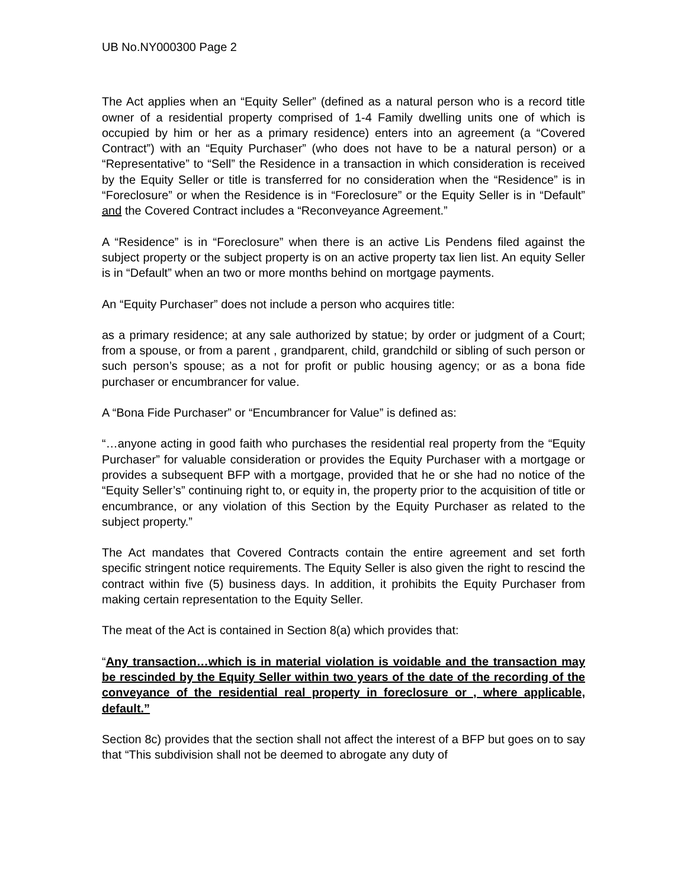UB No.NY000300 Page 2
The Act applies when an “Equity Seller” (defined as a natural person who is a record title owner of a residential property comprised of 1-4 Family dwelling units one of which is occupied by him or her as a primary residence) enters into an agreement (a “Covered Contract”) with an “Equity Purchaser” (who does not have to be a natural person) or a “Representative” to “Sell” the Residence in a transaction in which consideration is received by the Equity Seller or title is transferred for no consideration when the “Residence” is in “Foreclosure” or when the Residence is in “Foreclosure” or the Equity Seller is in “Default” and the Covered Contract includes a “Reconveyance Agreement.”
A “Residence” is in “Foreclosure” when there is an active Lis Pendens filed against the subject property or the subject property is on an active property tax lien list. An equity Seller is in “Default” when an two or more months behind on mortgage payments.
An “Equity Purchaser” does not include a person who acquires title:
as a primary residence; at any sale authorized by statue; by order or judgment of a Court; from a spouse, or from a parent , grandparent, child, grandchild or sibling of such person or such person’s spouse; as a not for profit or public housing agency; or as a bona fide purchaser or encumbrancer for value.
A “Bona Fide Purchaser” or “Encumbrancer for Value” is defined as:
“…anyone acting in good faith who purchases the residential real property from the “Equity Purchaser” for valuable consideration or provides the Equity Purchaser with a mortgage or provides a subsequent BFP with a mortgage, provided that he or she had no notice of the “Equity Seller’s” continuing right to, or equity in, the property prior to the acquisition of title or encumbrance, or any violation of this Section by the Equity Purchaser as related to the subject property.”
The Act mandates that Covered Contracts contain the entire agreement and set forth specific stringent notice requirements. The Equity Seller is also given the right to rescind the contract within five (5) business days. In addition, it prohibits the Equity Purchaser from making certain representation to the Equity Seller.
The meat of the Act is contained in Section 8(a) which provides that:
“Any transaction…which is in material violation is voidable and the transaction may be rescinded by the Equity Seller within two years of the date of the recording of the conveyance of the residential real property in foreclosure or , where applicable, default.”
Section 8c) provides that the section shall not affect the interest of a BFP but goes on to say that “This subdivision shall not be deemed to abrogate any duty of